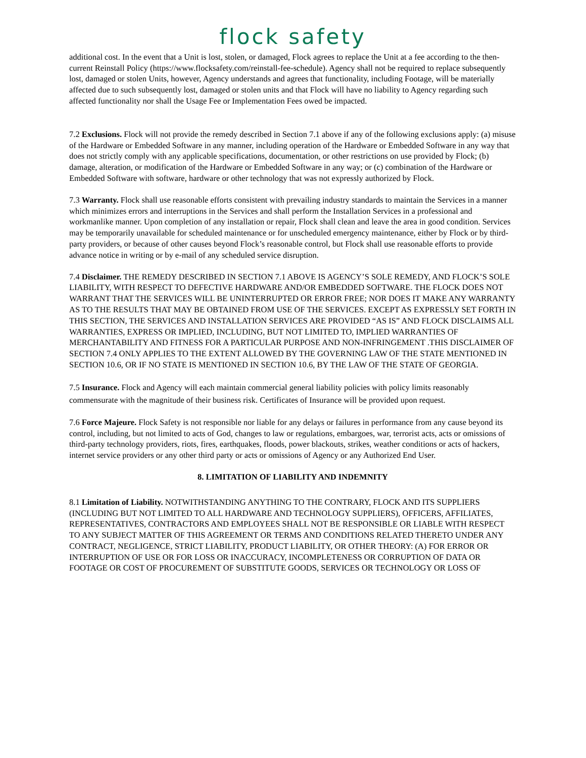flock safety
additional cost. In the event that a Unit is lost, stolen, or damaged, Flock agrees to replace the Unit at a fee according to the then-current Reinstall Policy (https://www.flocksafety.com/reinstall-fee-schedule). Agency shall not be required to replace subsequently lost, damaged or stolen Units, however, Agency understands and agrees that functionality, including Footage, will be materially affected due to such subsequently lost, damaged or stolen units and that Flock will have no liability to Agency regarding such affected functionality nor shall the Usage Fee or Implementation Fees owed be impacted.
7.2 Exclusions. Flock will not provide the remedy described in Section 7.1 above if any of the following exclusions apply: (a) misuse of the Hardware or Embedded Software in any manner, including operation of the Hardware or Embedded Software in any way that does not strictly comply with any applicable specifications, documentation, or other restrictions on use provided by Flock; (b) damage, alteration, or modification of the Hardware or Embedded Software in any way; or (c) combination of the Hardware or Embedded Software with software, hardware or other technology that was not expressly authorized by Flock.
7.3 Warranty. Flock shall use reasonable efforts consistent with prevailing industry standards to maintain the Services in a manner which minimizes errors and interruptions in the Services and shall perform the Installation Services in a professional and workmanlike manner. Upon completion of any installation or repair, Flock shall clean and leave the area in good condition. Services may be temporarily unavailable for scheduled maintenance or for unscheduled emergency maintenance, either by Flock or by third-party providers, or because of other causes beyond Flock’s reasonable control, but Flock shall use reasonable efforts to provide advance notice in writing or by e-mail of any scheduled service disruption.
7.4 Disclaimer. THE REMEDY DESCRIBED IN SECTION 7.1 ABOVE IS AGENCY’S SOLE REMEDY, AND FLOCK’S SOLE LIABILITY, WITH RESPECT TO DEFECTIVE HARDWARE AND/OR EMBEDDED SOFTWARE. THE FLOCK DOES NOT WARRANT THAT THE SERVICES WILL BE UNINTERRUPTED OR ERROR FREE; NOR DOES IT MAKE ANY WARRANTY AS TO THE RESULTS THAT MAY BE OBTAINED FROM USE OF THE SERVICES. EXCEPT AS EXPRESSLY SET FORTH IN THIS SECTION, THE SERVICES AND INSTALLATION SERVICES ARE PROVIDED “AS IS” AND FLOCK DISCLAIMS ALL WARRANTIES, EXPRESS OR IMPLIED, INCLUDING, BUT NOT LIMITED TO, IMPLIED WARRANTIES OF MERCHANTABILITY AND FITNESS FOR A PARTICULAR PURPOSE AND NON-INFRINGEMENT .THIS DISCLAIMER OF SECTION 7.4 ONLY APPLIES TO THE EXTENT ALLOWED BY THE GOVERNING LAW OF THE STATE MENTIONED IN SECTION 10.6, OR IF NO STATE IS MENTIONED IN SECTION 10.6, BY THE LAW OF THE STATE OF GEORGIA.
7.5 Insurance. Flock and Agency will each maintain commercial general liability policies with policy limits reasonably commensurate with the magnitude of their business risk. Certificates of Insurance will be provided upon request.
7.6 Force Majeure. Flock Safety is not responsible nor liable for any delays or failures in performance from any cause beyond its control, including, but not limited to acts of God, changes to law or regulations, embargoes, war, terrorist acts, acts or omissions of third-party technology providers, riots, fires, earthquakes, floods, power blackouts, strikes, weather conditions or acts of hackers, internet service providers or any other third party or acts or omissions of Agency or any Authorized End User.
8. LIMITATION OF LIABILITY AND INDEMNITY
8.1 Limitation of Liability. NOTWITHSTANDING ANYTHING TO THE CONTRARY, FLOCK AND ITS SUPPLIERS (INCLUDING BUT NOT LIMITED TO ALL HARDWARE AND TECHNOLOGY SUPPLIERS), OFFICERS, AFFILIATES, REPRESENTATIVES, CONTRACTORS AND EMPLOYEES SHALL NOT BE RESPONSIBLE OR LIABLE WITH RESPECT TO ANY SUBJECT MATTER OF THIS AGREEMENT OR TERMS AND CONDITIONS RELATED THERETO UNDER ANY CONTRACT, NEGLIGENCE, STRICT LIABILITY, PRODUCT LIABILITY, OR OTHER THEORY: (A) FOR ERROR OR INTERRUPTION OF USE OR FOR LOSS OR INACCURACY, INCOMPLETENESS OR CORRUPTION OF DATA OR FOOTAGE OR COST OF PROCUREMENT OF SUBSTITUTE GOODS, SERVICES OR TECHNOLOGY OR LOSS OF